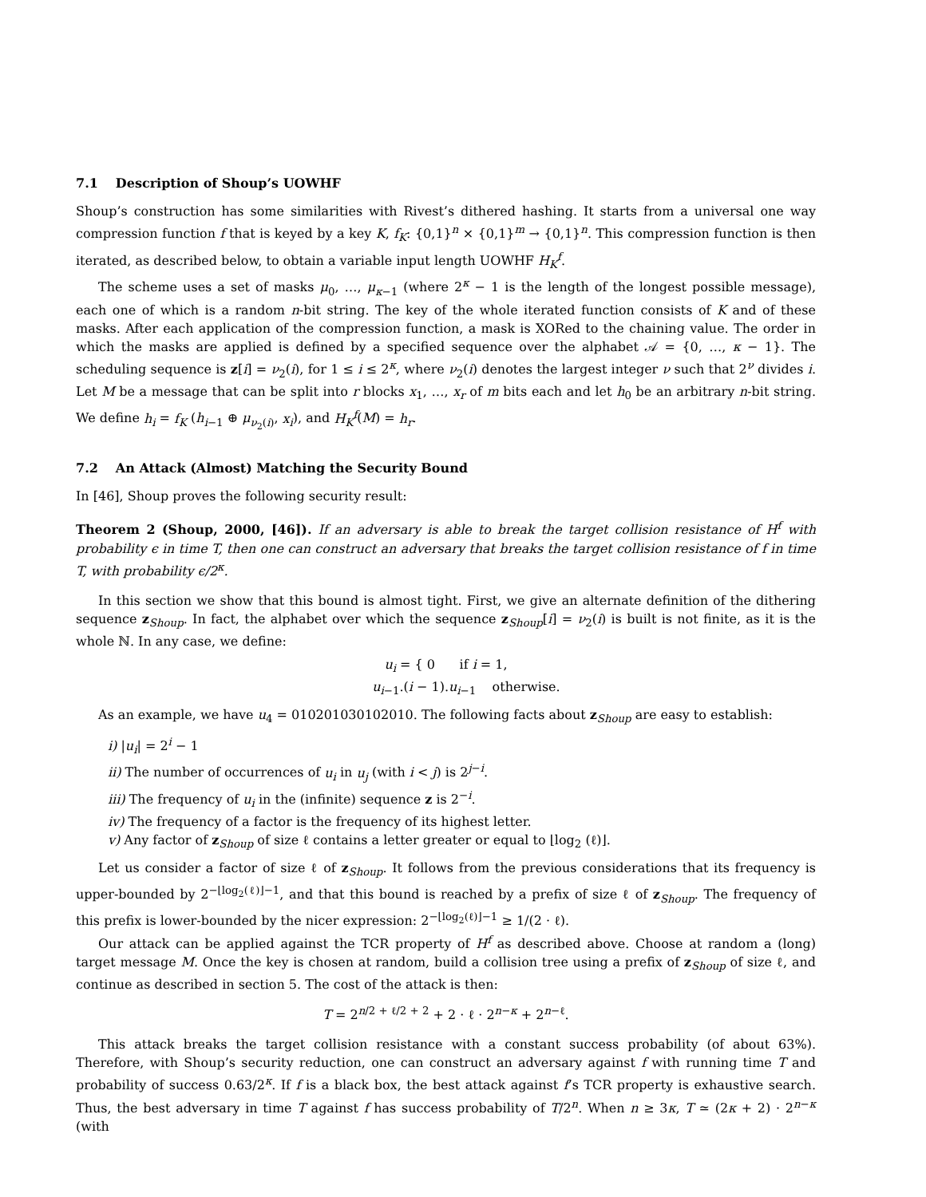7.1 Description of Shoup’s UOWHF
Shoup’s construction has some similarities with Rivest’s dithered hashing. It starts from a universal one way compression function f that is keyed by a key K, f<sub>K</sub>: {0,1}<sup>n</sup> × {0,1}<sup>m</sup> → {0,1}<sup>n</sup>. This compression function is then iterated, as described below, to obtain a variable input length UOWHF H<sub>K</sub><sup>f</sup>.
The scheme uses a set of masks μ<sub>0</sub>, …, μ<sub>κ−1</sub> (where 2<sup>κ</sup> − 1 is the length of the longest possible message), each one of which is a random n-bit string. The key of the whole iterated function consists of K and of these masks. After each application of the compression function, a mask is XORed to the chaining value. The order in which the masks are applied is defined by a specified sequence over the alphabet 𝒜 = {0, …, κ − 1}. The scheduling sequence is z[i] = ν<sub>2</sub>(i), for 1 ≤ i ≤ 2<sup>κ</sup>, where ν<sub>2</sub>(i) denotes the largest integer ν such that 2<sup>ν</sup> divides i. Let M be a message that can be split into r blocks x<sub>1</sub>, …, x<sub>r</sub> of m bits each and let h<sub>0</sub> be an arbitrary n-bit string. We define h<sub>i</sub> = f<sub>K</sub> (h<sub>i−1</sub> ⊕ μ<sub>ν<sub>2</sub>(i)</sub>, x<sub>i</sub>), and H<sub>K</sub><sup>f</sup>(M) = h<sub>r</sub>.
7.2 An Attack (Almost) Matching the Security Bound
In [46], Shoup proves the following security result:
Theorem 2 (Shoup, 2000, [46]). If an adversary is able to break the target collision resistance of H<sup>f</sup> with probability ϵ in time T, then one can construct an adversary that breaks the target collision resistance of f in time T, with probability ϵ/2<sup>κ</sup>.
In this section we show that this bound is almost tight. First, we give an alternate definition of the dithering sequence z<sub>Shoup</sub>. In fact, the alphabet over which the sequence z<sub>Shoup</sub>[i] = ν<sub>2</sub>(i) is built is not finite, as it is the whole ℕ. In any case, we define:
u<sub>i</sub> = { 0 if i = 1,
u<sub>i−1</sub>.(i − 1).u<sub>i−1</sub> otherwise.
As an example, we have u<sub>4</sub> = 010201030102010. The following facts about z<sub>Shoup</sub> are easy to establish:
i) |u<sub>i</sub>| = 2<sup>i</sup> − 1
ii) The number of occurrences of u<sub>i</sub> in u<sub>j</sub> (with i < j) is 2<sup>j−i</sup>.
iii) The frequency of u<sub>i</sub> in the (infinite) sequence z is 2<sup>−i</sup>.
iv) The frequency of a factor is the frequency of its highest letter.
v) Any factor of z<sub>Shoup</sub> of size ℓ contains a letter greater or equal to ⌊log<sub>2</sub> (ℓ)⌋.
Let us consider a factor of size ℓ of z<sub>Shoup</sub>. It follows from the previous considerations that its frequency is upper-bounded by 2<sup>−⌊log<sub>2</sub>(ℓ)⌋−1</sup>, and that this bound is reached by a prefix of size ℓ of z<sub>Shoup</sub>. The frequency of this prefix is lower-bounded by the nicer expression: 2<sup>−⌊log<sub>2</sub>(ℓ)⌋−1</sup> ≥ 1/(2 · ℓ).
Our attack can be applied against the TCR property of H<sup>f</sup> as described above. Choose at random a (long) target message M. Once the key is chosen at random, build a collision tree using a prefix of z<sub>Shoup</sub> of size ℓ, and continue as described in section 5. The cost of the attack is then:
T = 2<sup>n/2 + ℓ/2 + 2</sup> + 2 · ℓ · 2<sup>n−κ</sup> + 2<sup>n−ℓ</sup>.
This attack breaks the target collision resistance with a constant success probability (of about 63%). Therefore, with Shoup’s security reduction, one can construct an adversary against f with running time T and probability of success 0.63/2<sup>κ</sup>. If f is a black box, the best attack against f’s TCR property is exhaustive search. Thus, the best adversary in time T against f has success probability of T/2<sup>n</sup>. When n ≥ 3κ, T ≃ (2κ + 2) · 2<sup>n−κ</sup> (with